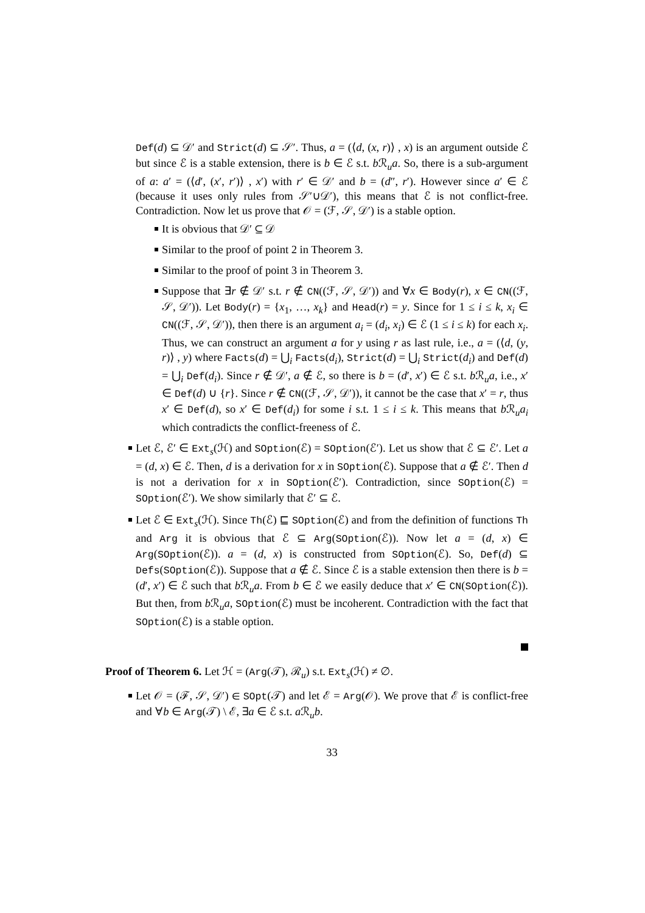Def(d) ⊆ 𝒟′ and Strict(d) ⊆ 𝒮′. Thus, a = (⟨d, (x, r)⟩ , x) is an argument outside ℰ but since ℰ is a stable extension, there is b ∈ ℰ s.t. b ℛ<sub>u</sub>a. So, there is a sub-argument of a: a′ = (⟨d′, (x′, r′)⟩ , x′) with r′ ∈ 𝒟′ and b = (d″, r′). However since a′ ∈ ℰ (because it uses only rules from 𝒮′∪𝒟′), this means that ℰ is not conflict-free. Contradiction. Now let us prove that 𝒪 = (ℱ, 𝒮, 𝒟′) is a stable option.
It is obvious that 𝒟′ ⊆ 𝒟
Similar to the proof of point 2 in Theorem 3.
Similar to the proof of point 3 in Theorem 3.
Suppose that ∃r ∉ 𝒟′ s.t. r ∉ CN((ℱ, 𝒮, 𝒟′)) and ∀x ∈ Body(r), x ∈ CN((ℱ, 𝒮, 𝒟′)). Let Body(r) = {x<sub>1</sub>, …, x<sub>k</sub>} and Head(r) = y. Since for 1 ≤ i ≤ k, x<sub>i</sub> ∈ CN((ℱ, 𝒮, 𝒟′)), then there is an argument a<sub>i</sub> = (d<sub>i</sub>, x<sub>i</sub>) ∈ ℰ (1 ≤ i ≤ k) for each x<sub>i</sub>. Thus, we can construct an argument a for y using r as last rule, i.e., a = (⟨d, (y, r)⟩ , y) where Facts(d) = ⋃<sub>i</sub> Facts(d<sub>i</sub>), Strict(d) = ⋃<sub>i</sub> Strict(d<sub>i</sub>) and Def(d) = ⋃<sub>i</sub> Def(d<sub>i</sub>). Since r ∉ 𝒟′, a ∉ ℰ, so there is b = (d′, x′) ∈ ℰ s.t. b ℛ<sub>u</sub>a, i.e., x′ ∈ Def(d) ∪ {r}. Since r ∉ CN((ℱ, 𝒮, 𝒟′)), it cannot be the case that x′ = r, thus x′ ∈ Def(d), so x′ ∈ Def(d<sub>i</sub>) for some i s.t. 1 ≤ i ≤ k. This means that b ℛ<sub>u</sub>a<sub>i</sub> which contradicts the conflict-freeness of ℰ.
Let ℰ, ℰ′ ∈ Ext<sub>s</sub>(ℋ) and SOption(ℰ) = SOption(ℰ′). Let us show that ℰ ⊆ ℰ′. Let a = (d, x) ∈ ℰ. Then, d is a derivation for x in SOption(ℰ). Suppose that a ∉ ℰ′. Then d is not a derivation for x in SOption(ℰ′). Contradiction, since SOption(ℰ) = SOption(ℰ′). We show similarly that ℰ′ ⊆ ℰ.
Let ℰ ∈ Ext<sub>s</sub>(ℋ). Since Th(ℰ) ⊑ SOption(ℰ) and from the definition of functions Th and Arg it is obvious that ℰ ⊆ Arg(SOption(ℰ)). Now let a = (d, x) ∈ Arg(SOption(ℰ)). a = (d, x) is constructed from SOption(ℰ). So, Def(d) ⊆ Defs(SOption(ℰ)). Suppose that a ∉ ℰ. Since ℰ is a stable extension then there is b = (d′, x′) ∈ ℰ such that b ℛ<sub>u</sub>a. From b ∈ ℰ we easily deduce that x′ ∈ CN(SOption(ℰ)). But then, from b ℛ<sub>u</sub>a, SOption(ℰ) must be incoherent. Contradiction with the fact that SOption(ℰ) is a stable option.
Proof of Theorem 6. Let ℋ = (Arg(𝒯), ℛ<sub>u</sub>) s.t. Ext<sub>s</sub>(ℋ) ≠ ∅.
Let 𝒪 = (ℱ, 𝒮, 𝒟′) ∈ SOpt(𝒯) and let ℰ = Arg(𝒪). We prove that ℰ is conflict-free and ∀b ∈ Arg(𝒯) \ ℰ, ∃a ∈ ℰ s.t. a ℛ<sub>u</sub>b.
33